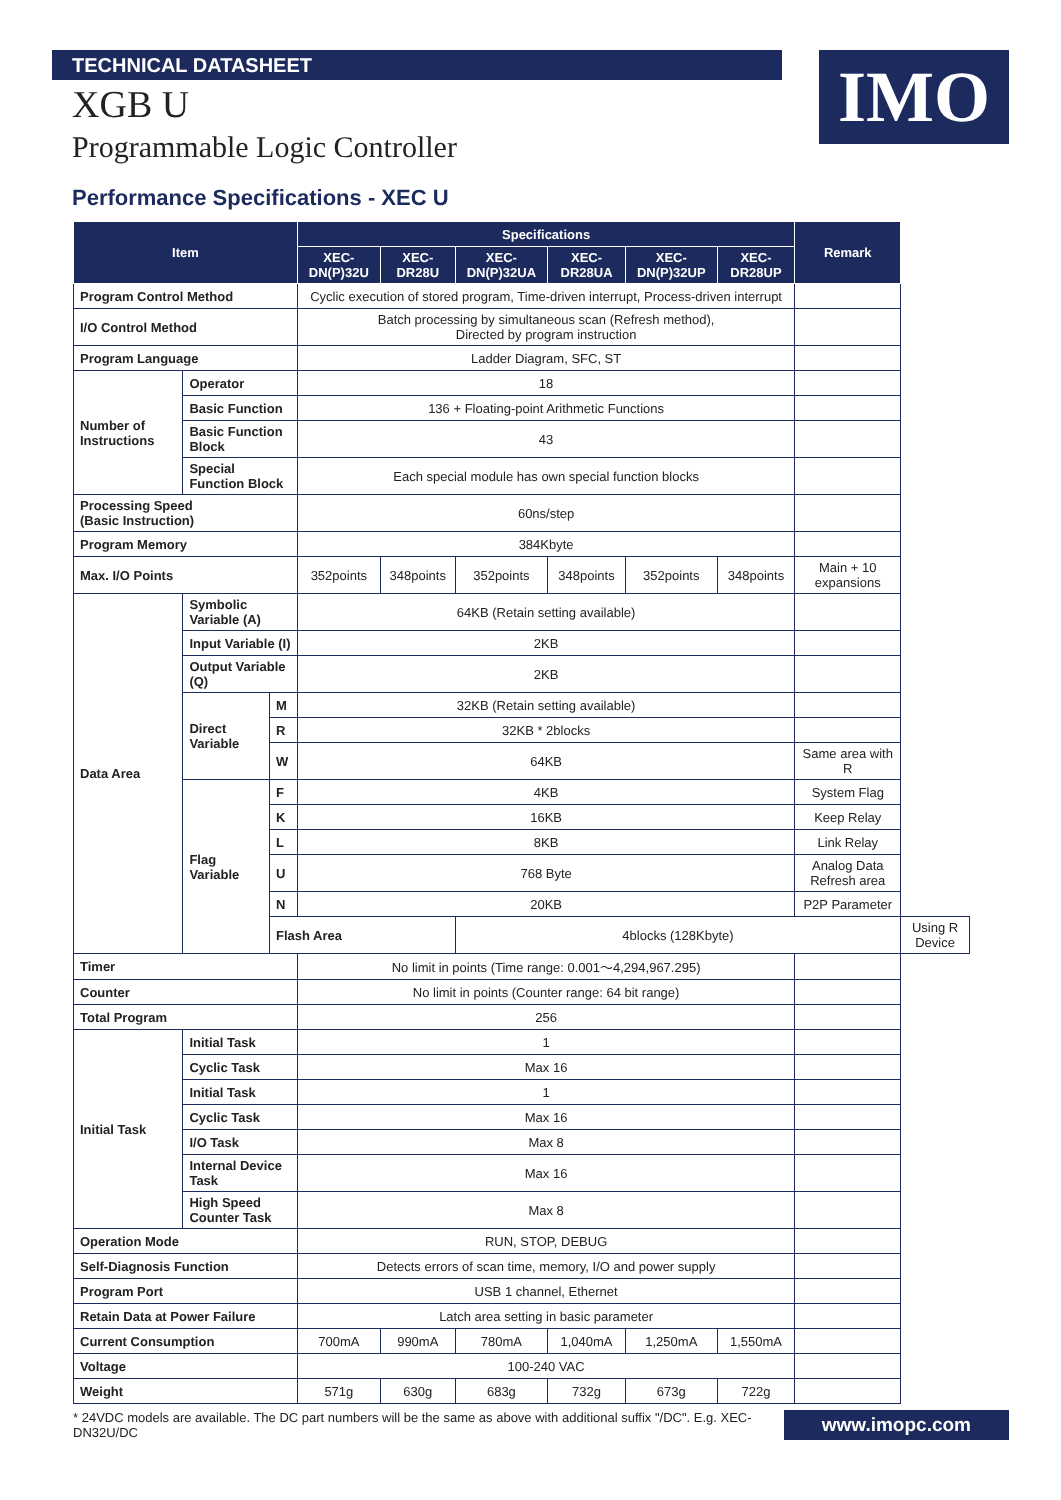TECHNICAL DATASHEET
IMO
XGB U
Programmable Logic Controller
Performance Specifications - XEC U
| Item | | | Specifications | | | | | | Remark | |
| --- | --- | --- | --- | --- | --- | --- | --- | --- | --- | --- |
| | | | XEC-DN(P)32U | XEC-DR28U | XEC-DN(P)32UA | XEC-DR28UA | XEC-DN(P)32UP | XEC-DR28UP | | |
| Program Control Method | | | Cyclic execution of stored program, Time-driven interrupt, Process-driven interrupt | | | | | | | |
| I/O Control Method | | | Batch processing by simultaneous scan (Refresh method), Directed by program instruction | | | | | | | |
| Program Language | | | Ladder Diagram, SFC, ST | | | | | | | |
| Number of Instructions | Operator | | 18 | | | | | | | |
| | Basic Function | | 136 + Floating-point Arithmetic Functions | | | | | | | |
| | Basic Function Block | | 43 | | | | | | | |
| | Special Function Block | | Each special module has own special function blocks | | | | | | | |
| Processing Speed (Basic Instruction) | | | 60ns/step | | | | | | | |
| Program Memory | | | 384Kbyte | | | | | | | |
| Max. I/O Points | | | 352points | 348points | 352points | 348points | 352points | 348points | Main + 10 expansions | |
| Data Area | Symbolic Variable (A) | | 64KB (Retain setting available) | | | | | | | |
| | Input Variable (I) | | 2KB | | | | | | | |
| | Output Variable (Q) | | 2KB | | | | | | | |
| | Direct Variable | M | 32KB (Retain setting available) | | | | | | | |
| | | R | 32KB * 2blocks | | | | | | | |
| | | W | 64KB | | | | | | Same area with R | |
| | Flag Variable | F | 4KB | | | | | | System Flag | |
| | | K | 16KB | | | | | | Keep Relay | |
| | | L | 8KB | | | | | | Link Relay | |
| | | U | 768 Byte | | | | | | Analog Data Refresh area | |
| | | N | 20KB | | | | | | P2P Parameter | |
| | | Flash Area | | | 4blocks (128Kbyte) | | | | | Using R Device |
| Timer | | | No limit in points (Time range: 0.001～4,294,967.295) | | | | | | | |
| Counter | | | No limit in points (Counter range: 64 bit range) | | | | | | | |
| Total Program | | | 256 | | | | | | | |
| Initial Task | Initial Task | | 1 | | | | | | | |
| | Cyclic Task | | Max 16 | | | | | | | |
| | Initial Task | | 1 | | | | | | | |
| | Cyclic Task | | Max 16 | | | | | | | |
| | I/O Task | | Max 8 | | | | | | | |
| | Internal Device Task | | Max 16 | | | | | | | |
| | High Speed Counter Task | | Max 8 | | | | | | | |
| Operation Mode | | | RUN, STOP, DEBUG | | | | | | | |
| Self-Diagnosis Function | | | Detects errors of scan time, memory, I/O and power supply | | | | | | | |
| Program Port | | | USB 1 channel, Ethernet | | | | | | | |
| Retain Data at Power Failure | | | Latch area setting in basic parameter | | | | | | | |
| Current Consumption | | | 700mA | 990mA | 780mA | 1,040mA | 1,250mA | 1,550mA | | |
| Voltage | | | 100-240 VAC | | | | | | | |
| Weight | | | 571g | 630g | 683g | 732g | 673g | 722g | | |
* 24VDC models are available. The DC part numbers will be the same as above with additional suffix "/DC". E.g. XEC-DN32U/DC www.imopc.com